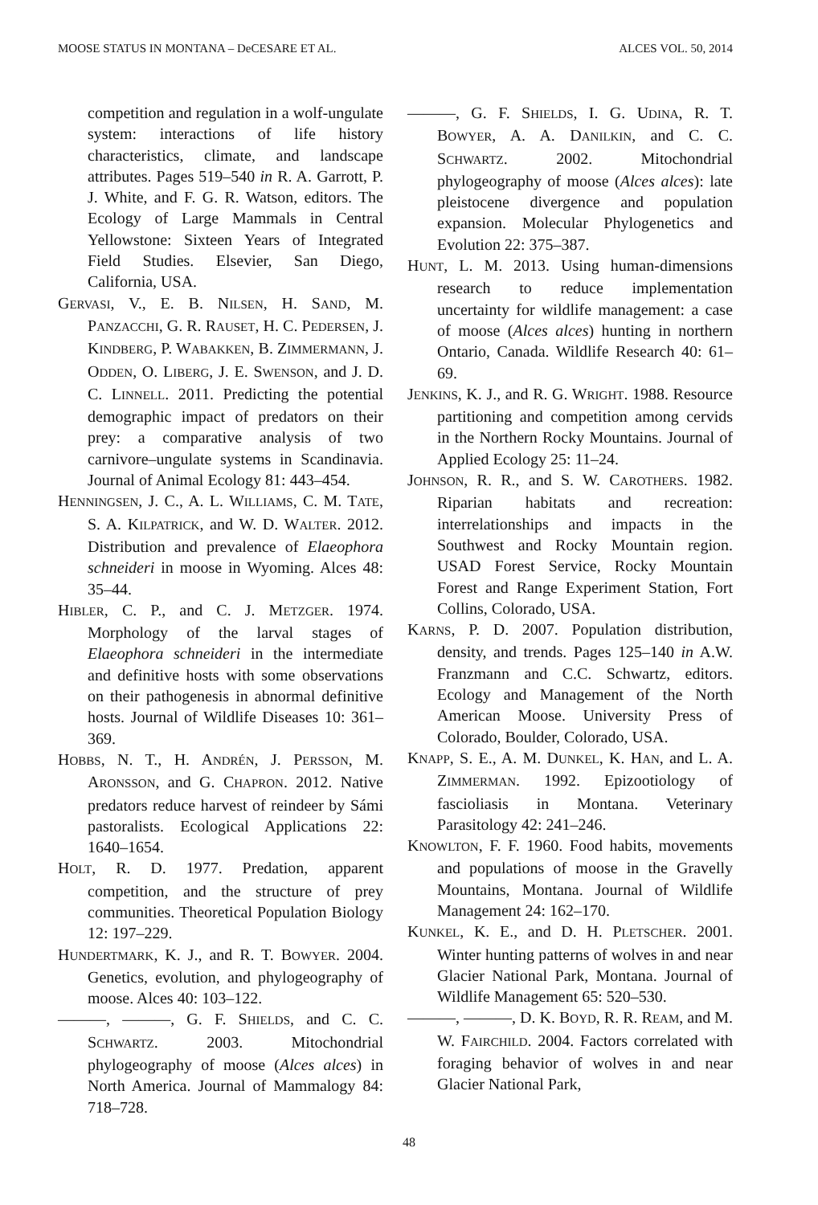MOOSE STATUS IN MONTANA – DeCESARE ET AL. ALCES VOL. 50, 2014
competition and regulation in a wolf-ungulate system: interactions of life history characteristics, climate, and landscape attributes. Pages 519–540 in R. A. Garrott, P. J. White, and F. G. R. Watson, editors. The Ecology of Large Mammals in Central Yellowstone: Sixteen Years of Integrated Field Studies. Elsevier, San Diego, California, USA.
GERVASI, V., E. B. NILSEN, H. SAND, M. PANZACCHI, G. R. RAUSET, H. C. PEDERSEN, J. KINDBERG, P. WABAKKEN, B. ZIMMERMANN, J. ODDEN, O. LIBERG, J. E. SWENSON, and J. D. C. LINNELL. 2011. Predicting the potential demographic impact of predators on their prey: a comparative analysis of two carnivore–ungulate systems in Scandinavia. Journal of Animal Ecology 81: 443–454.
HENNINGSEN, J. C., A. L. WILLIAMS, C. M. TATE, S. A. KILPATRICK, and W. D. WALTER. 2012. Distribution and prevalence of Elaeophora schneideri in moose in Wyoming. Alces 48: 35–44.
HIBLER, C. P., and C. J. METZGER. 1974. Morphology of the larval stages of Elaeophora schneideri in the intermediate and definitive hosts with some observations on their pathogenesis in abnormal definitive hosts. Journal of Wildlife Diseases 10: 361–369.
HOBBS, N. T., H. ANDRÉN, J. PERSSON, M. ARONSSON, and G. CHAPRON. 2012. Native predators reduce harvest of reindeer by Sámi pastoralists. Ecological Applications 22: 1640–1654.
HOLT, R. D. 1977. Predation, apparent competition, and the structure of prey communities. Theoretical Population Biology 12: 197–229.
HUNDERTMARK, K. J., and R. T. BOWYER. 2004. Genetics, evolution, and phylogeography of moose. Alces 40: 103–122.
———, ———, G. F. SHIELDS, and C. C. SCHWARTZ. 2003. Mitochondrial phylogeography of moose (Alces alces) in North America. Journal of Mammalogy 84: 718–728.
———, G. F. SHIELDS, I. G. UDINA, R. T. BOWYER, A. A. DANILKIN, and C. C. SCHWARTZ. 2002. Mitochondrial phylogeography of moose (Alces alces): late pleistocene divergence and population expansion. Molecular Phylogenetics and Evolution 22: 375–387.
HUNT, L. M. 2013. Using human-dimensions research to reduce implementation uncertainty for wildlife management: a case of moose (Alces alces) hunting in northern Ontario, Canada. Wildlife Research 40: 61–69.
JENKINS, K. J., and R. G. WRIGHT. 1988. Resource partitioning and competition among cervids in the Northern Rocky Mountains. Journal of Applied Ecology 25: 11–24.
JOHNSON, R. R., and S. W. CAROTHERS. 1982. Riparian habitats and recreation: interrelationships and impacts in the Southwest and Rocky Mountain region. USAD Forest Service, Rocky Mountain Forest and Range Experiment Station, Fort Collins, Colorado, USA.
KARNS, P. D. 2007. Population distribution, density, and trends. Pages 125–140 in A.W. Franzmann and C.C. Schwartz, editors. Ecology and Management of the North American Moose. University Press of Colorado, Boulder, Colorado, USA.
KNAPP, S. E., A. M. DUNKEL, K. HAN, and L. A. ZIMMERMAN. 1992. Epizootiology of fascioliasis in Montana. Veterinary Parasitology 42: 241–246.
KNOWLTON, F. F. 1960. Food habits, movements and populations of moose in the Gravelly Mountains, Montana. Journal of Wildlife Management 24: 162–170.
KUNKEL, K. E., and D. H. PLETSCHER. 2001. Winter hunting patterns of wolves in and near Glacier National Park, Montana. Journal of Wildlife Management 65: 520–530.
———, ———, D. K. BOYD, R. R. REAM, and M. W. FAIRCHILD. 2004. Factors correlated with foraging behavior of wolves in and near Glacier National Park,
48